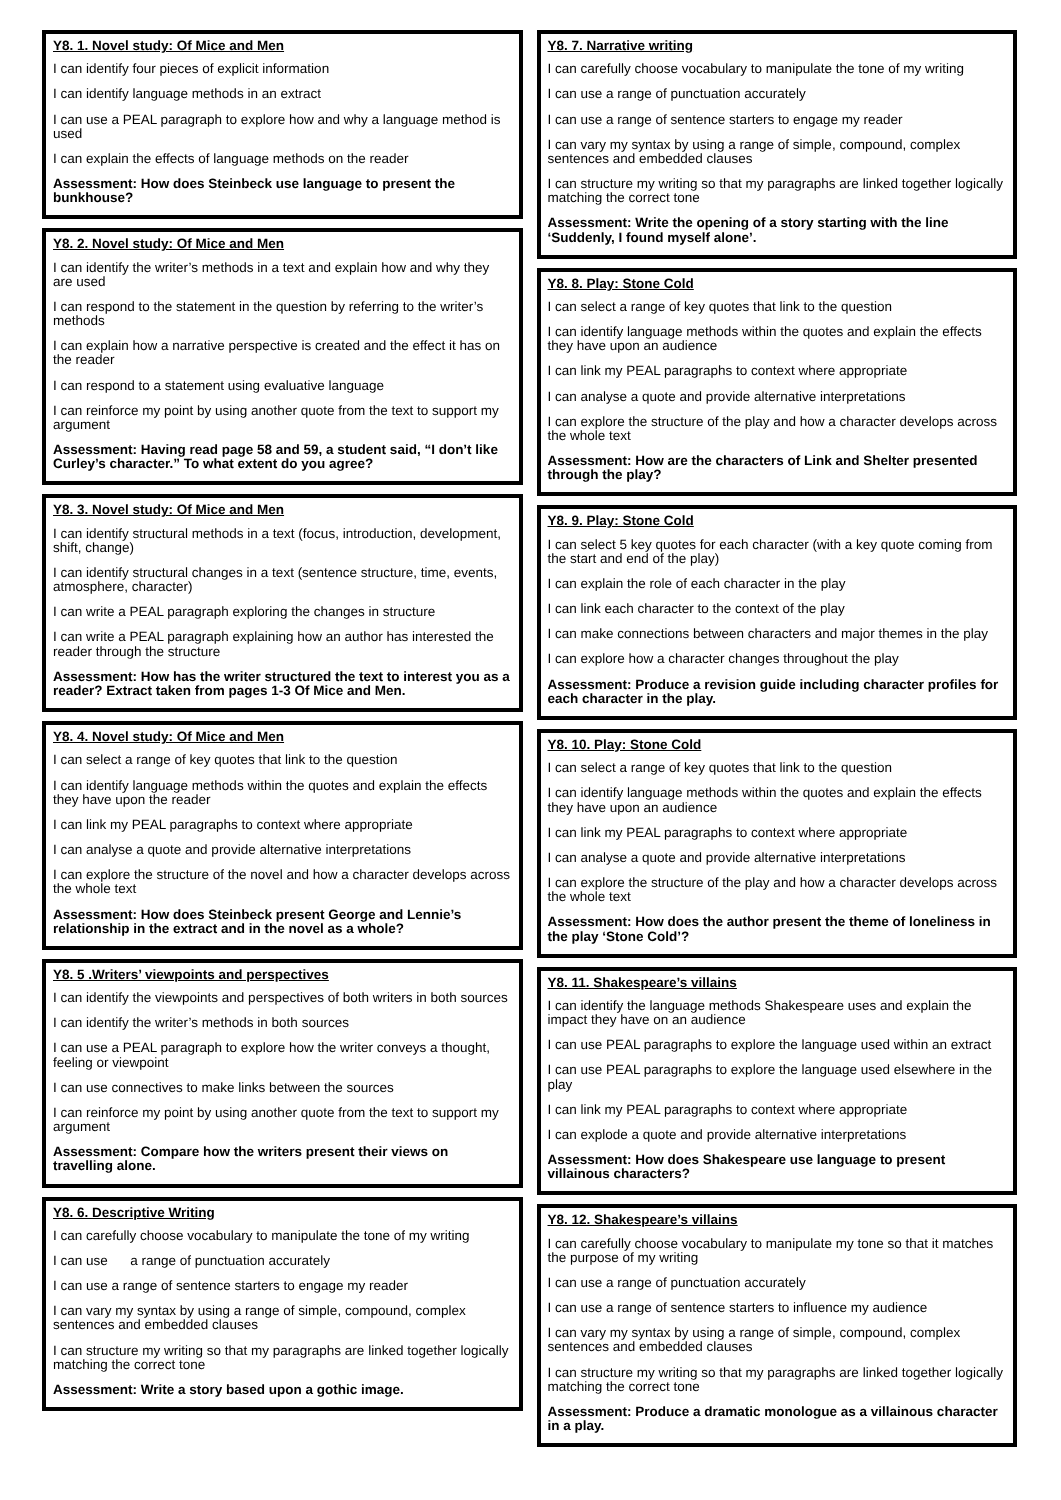Y8. 1. Novel study: Of Mice and Men
I can identify four pieces of explicit information
I can identify language methods in an extract
I can use a PEAL paragraph to explore how and why a language method is used
I can explain the effects of language methods on the reader
Assessment: How does Steinbeck use language to present the bunkhouse?
Y8. 2. Novel study: Of Mice and Men
I can identify the writer’s methods in a text and explain how and why they are used
I can respond to the statement in the question by referring to the writer’s methods
I can explain how a narrative perspective is created and the effect it has on the reader
I can respond to a statement using evaluative language
I can reinforce my point by using another quote from the text to support my argument
Assessment: Having read page 58 and 59, a student said, “I don’t like Curley’s character.” To what extent do you agree?
Y8. 3. Novel study: Of Mice and Men
I can identify structural methods in a text (focus, introduction, development, shift, change)
I can identify structural changes in a text (sentence structure, time, events, atmosphere, character)
I can write a PEAL paragraph exploring the changes in structure
I can write a PEAL paragraph explaining how an author has interested the reader through the structure
Assessment: How has the writer structured the text to interest you as a reader? Extract taken from pages 1-3 Of Mice and Men.
Y8. 4. Novel study: Of Mice and Men
I can select a range of key quotes that link to the question
I can identify language methods within the quotes and explain the effects they have upon the reader
I can link my PEAL paragraphs to context where appropriate
I can analyse a quote and provide alternative interpretations
I can explore the structure of the novel and how a character develops across the whole text
Assessment: How does Steinbeck present George and Lennie’s relationship in the extract and in the novel as a whole?
Y8. 5 .Writers’ viewpoints and perspectives
I can identify the viewpoints and perspectives of both writers in both sources
I can identify the writer’s methods in both sources
I can use a PEAL paragraph to explore how the writer conveys a thought, feeling or viewpoint
I can use connectives to make links between the sources
I can reinforce my point by using another quote from the text to support my argument
Assessment: Compare how the writers present their views on travelling alone.
Y8. 6. Descriptive Writing
I can carefully choose vocabulary to manipulate the tone of my writing
I can use a range of punctuation accurately
I can use a range of sentence starters to engage my reader
I can vary my syntax by using a range of simple, compound, complex sentences and embedded clauses
I can structure my writing so that my paragraphs are linked together logically matching the correct tone
Assessment: Write a story based upon a gothic image.
Y8. 7. Narrative writing
I can carefully choose vocabulary to manipulate the tone of my writing
I can use a range of punctuation accurately
I can use a range of sentence starters to engage my reader
I can vary my syntax by using a range of simple, compound, complex sentences and embedded clauses
I can structure my writing so that my paragraphs are linked together logically matching the correct tone
Assessment: Write the opening of a story starting with the line ‘Suddenly, I found myself alone’.
Y8. 8. Play: Stone Cold
I can select a range of key quotes that link to the question
I can identify language methods within the quotes and explain the effects they have upon an audience
I can link my PEAL paragraphs to context where appropriate
I can analyse a quote and provide alternative interpretations
I can explore the structure of the play and how a character develops across the whole text
Assessment: How are the characters of Link and Shelter presented through the play?
Y8. 9. Play: Stone Cold
I can select 5 key quotes for each character (with a key quote coming from the start and end of the play)
I can explain the role of each character in the play
I can link each character to the context of the play
I can make connections between characters and major themes in the play
I can explore how a character changes throughout the play
Assessment: Produce a revision guide including character profiles for each character in the play.
Y8. 10. Play: Stone Cold
I can select a range of key quotes that link to the question
I can identify language methods within the quotes and explain the effects they have upon an audience
I can link my PEAL paragraphs to context where appropriate
I can analyse a quote and provide alternative interpretations
I can explore the structure of the play and how a character develops across the whole text
Assessment: How does the author present the theme of loneliness in the play ‘Stone Cold’?
Y8. 11. Shakespeare’s villains
I can identify the language methods Shakespeare uses and explain the impact they have on an audience
I can use PEAL paragraphs to explore the language used within an extract
I can use PEAL paragraphs to explore the language used elsewhere in the play
I can link my PEAL paragraphs to context where appropriate
I can explode a quote and provide alternative interpretations
Assessment: How does Shakespeare use language to present villainous characters?
Y8. 12. Shakespeare’s villains
I can carefully choose vocabulary to manipulate my tone so that it matches the purpose of my writing
I can use a range of punctuation accurately
I can use a range of sentence starters to influence my audience
I can vary my syntax by using a range of simple, compound, complex sentences and embedded clauses
I can structure my writing so that my paragraphs are linked together logically matching the correct tone
Assessment: Produce a dramatic monologue as a villainous character in a play.